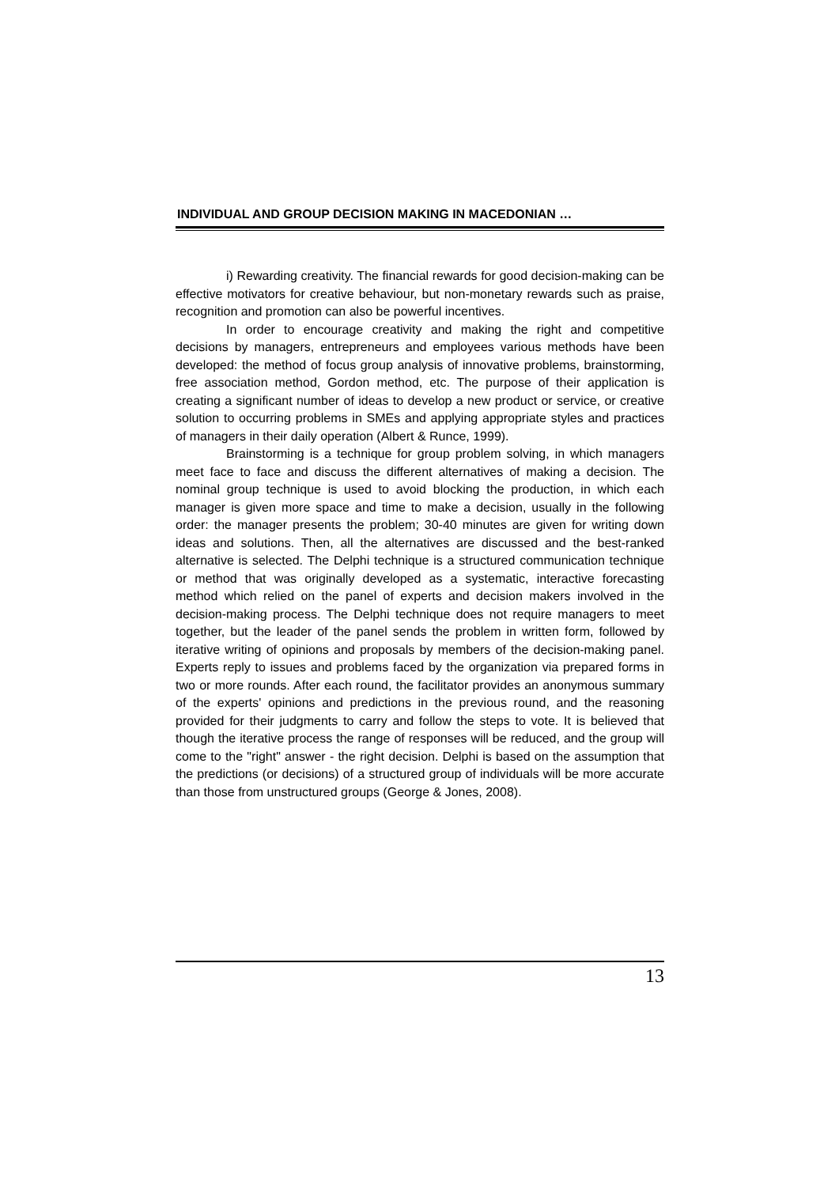INDIVIDUAL AND GROUP DECISION MAKING IN MACEDONIAN …
i) Rewarding creativity. The financial rewards for good decision-making can be effective motivators for creative behaviour, but non-monetary rewards such as praise, recognition and promotion can also be powerful incentives.
In order to encourage creativity and making the right and competitive decisions by managers, entrepreneurs and employees various methods have been developed: the method of focus group analysis of innovative problems, brainstorming, free association method, Gordon method, etc. The purpose of their application is creating a significant number of ideas to develop a new product or service, or creative solution to occurring problems in SMEs and applying appropriate styles and practices of managers in their daily operation (Albert & Runce, 1999).
Brainstorming is a technique for group problem solving, in which managers meet face to face and discuss the different alternatives of making a decision. The nominal group technique is used to avoid blocking the production, in which each manager is given more space and time to make a decision, usually in the following order: the manager presents the problem; 30-40 minutes are given for writing down ideas and solutions. Then, all the alternatives are discussed and the best-ranked alternative is selected. The Delphi technique is a structured communication technique or method that was originally developed as a systematic, interactive forecasting method which relied on the panel of experts and decision makers involved in the decision-making process. The Delphi technique does not require managers to meet together, but the leader of the panel sends the problem in written form, followed by iterative writing of opinions and proposals by members of the decision-making panel. Experts reply to issues and problems faced by the organization via prepared forms in two or more rounds. After each round, the facilitator provides an anonymous summary of the experts' opinions and predictions in the previous round, and the reasoning provided for their judgments to carry and follow the steps to vote. It is believed that though the iterative process the range of responses will be reduced, and the group will come to the "right" answer - the right decision. Delphi is based on the assumption that the predictions (or decisions) of a structured group of individuals will be more accurate than those from unstructured groups (George & Jones, 2008).
13